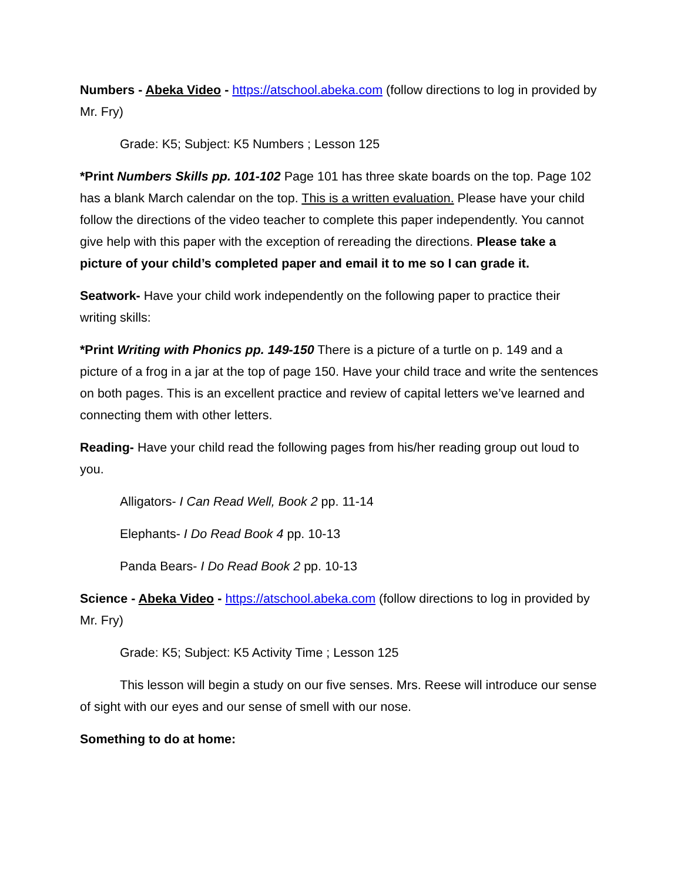Numbers - Abeka Video - https://atschool.abeka.com (follow directions to log in provided by Mr. Fry)
Grade: K5; Subject: K5 Numbers ; Lesson 125
*Print Numbers Skills pp. 101-102 Page 101 has three skate boards on the top. Page 102 has a blank March calendar on the top. This is a written evaluation. Please have your child follow the directions of the video teacher to complete this paper independently. You cannot give help with this paper with the exception of rereading the directions. Please take a picture of your child’s completed paper and email it to me so I can grade it.
Seatwork- Have your child work independently on the following paper to practice their writing skills:
*Print Writing with Phonics pp. 149-150 There is a picture of a turtle on p. 149 and a picture of a frog in a jar at the top of page 150. Have your child trace and write the sentences on both pages. This is an excellent practice and review of capital letters we’ve learned and connecting them with other letters.
Reading- Have your child read the following pages from his/her reading group out loud to you.
Alligators- I Can Read Well, Book 2 pp. 11-14
Elephants- I Do Read Book 4 pp. 10-13
Panda Bears- I Do Read Book 2 pp. 10-13
Science - Abeka Video - https://atschool.abeka.com (follow directions to log in provided by Mr. Fry)
Grade: K5; Subject: K5 Activity Time ; Lesson 125
This lesson will begin a study on our five senses. Mrs. Reese will introduce our sense of sight with our eyes and our sense of smell with our nose.
Something to do at home: